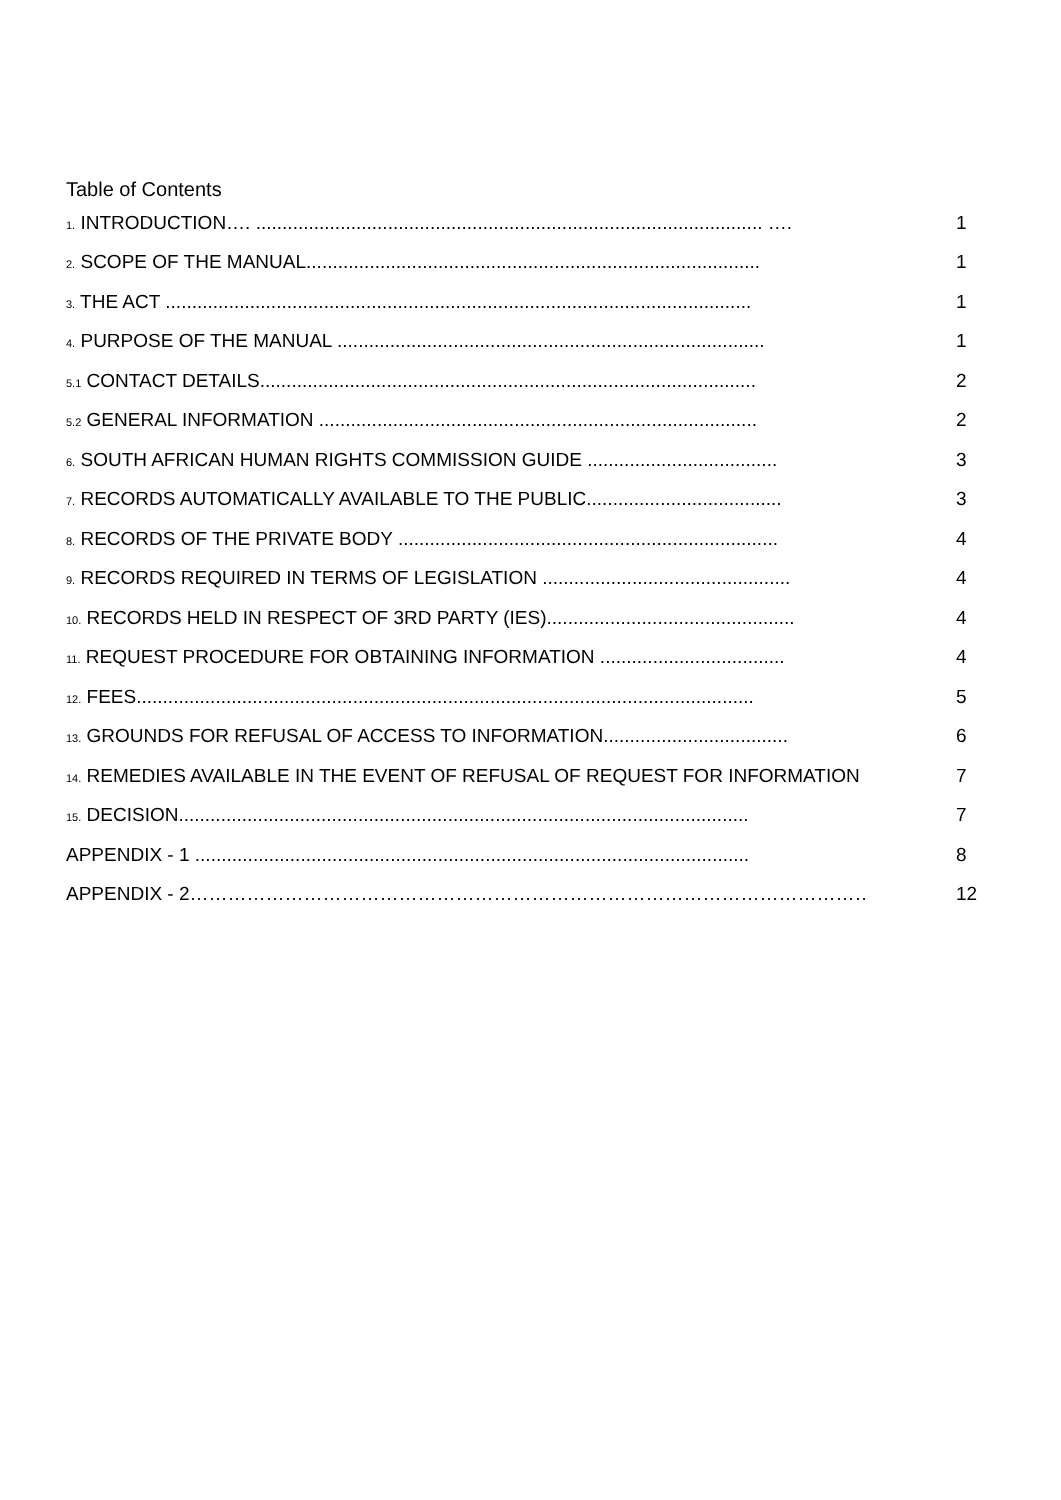Table of Contents
1. INTRODUCTION…. ................................................................................................ …. 1
2. SCOPE OF THE MANUAL...................................................................................... 1
3. THE ACT ............................................................................................................... 1
4. PURPOSE OF THE MANUAL ................................................................................. 1
5.1 CONTACT DETAILS.............................................................................................. 2
5.2 GENERAL INFORMATION ................................................................................... 2
6. SOUTH AFRICAN HUMAN RIGHTS COMMISSION GUIDE .................................... 3
7. RECORDS AUTOMATICALLY AVAILABLE TO THE PUBLIC..................................... 3
8. RECORDS OF THE PRIVATE BODY ........................................................................ 4
9. RECORDS REQUIRED IN TERMS OF LEGISLATION ............................................... 4
10. RECORDS HELD IN RESPECT OF 3RD PARTY (IES)............................................... 4
11. REQUEST PROCEDURE FOR OBTAINING INFORMATION ................................... 4
12. FEES..................................................................................................................... 5
13. GROUNDS FOR REFUSAL OF ACCESS TO INFORMATION................................... 6
14. REMEDIES AVAILABLE IN THE EVENT OF REFUSAL OF REQUEST FOR INFORMATION 7
15. DECISION............................................................................................................ 7
APPENDIX - 1 ......................................................................................................... 8
APPENDIX - 2……………………………………………………………………………………………………… 12